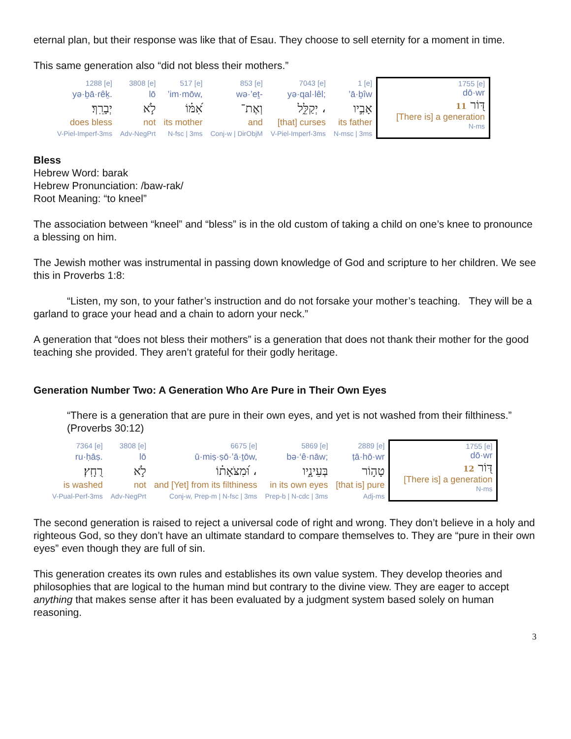eternal plan, but their response was like that of Esau. They choose to sell eternity for a moment in time.
This same generation also “did not bless their mothers.”
| 1288 [e] | 3808 [e] | 517 [e] | 853 [e] | 7043 [e] | 1 [e] | 1755 [e] dō·wr דּ֭וֹר 11 [There is] a generation N-ms |
| yə·ḇā·rêḵ. | lō | ’im·mōw, | wə·’eṯ- | yə·qal·lêl; | ’ā·ḇîw | |
| יְבָרֵֽךְ׃ | לֹ֣א | אִ֝מּ֗וֹ | וְאֶת־ | יְקַלֵּ֑ל ، | אָבִ֣יו | |
| does bless | not | its mother | and | [that] curses | its father | |
| V-Piel-Imperf-3ms | Adv-NegPrt | N-fsc / 3ms | Conj-w / DirObjM | V-Piel-Imperf-3ms | N-msc / 3ms | |
Bless
Hebrew Word: barak
Hebrew Pronunciation: /baw-rak/
Root Meaning: “to kneel”
The association between “kneel” and “bless” is in the old custom of taking a child on one’s knee to pronounce a blessing on him.
The Jewish mother was instrumental in passing down knowledge of God and scripture to her children. We see this in Proverbs 1:8:
“Listen, my son, to your father’s instruction and do not forsake your mother’s teaching. They will be a garland to grace your head and a chain to adorn your neck.”
A generation that “does not bless their mothers” is a generation that does not thank their mother for the good teaching she provided. They aren’t grateful for their godly heritage.
Generation Number Two: A Generation Who Are Pure in Their Own Eyes
“There is a generation that are pure in their own eyes, and yet is not washed from their filthiness.” (Proverbs 30:12)
| 7364 [e] | 3808 [e] | 6675 [e] | 5869 [e] | 2889 [e] | 1755 [e] dō·wr דּ֭וֹר 12 [There is] a generation N-ms |
| ru·ḥāṣ. | lō | ū·miṣ·ṣō·’ā·ṯōw, | bə·‘ê·nāw; | ṭā·hō·wr | |
| רֻחָֽץ׃ | לֹ֣א | וּ֝מִצֹּאָת֗וֹ ، | בְּעֵינָ֑יו | טָה֣וֹר | |
| is washed | not | and [Yet] from its filthiness | in its own eyes | [that is] pure | |
| V-Pual-Perf-3ms | Adv-NegPrt | Conj-w, Prep-m / N-fsc / 3ms | Prep-b / N-cdc / 3ms | Adj-ms | |
The second generation is raised to reject a universal code of right and wrong. They don’t believe in a holy and righteous God, so they don’t have an ultimate standard to compare themselves to. They are “pure in their own eyes” even though they are full of sin.
This generation creates its own rules and establishes its own value system. They develop theories and philosophies that are logical to the human mind but contrary to the divine view. They are eager to accept anything that makes sense after it has been evaluated by a judgment system based solely on human reasoning.
3